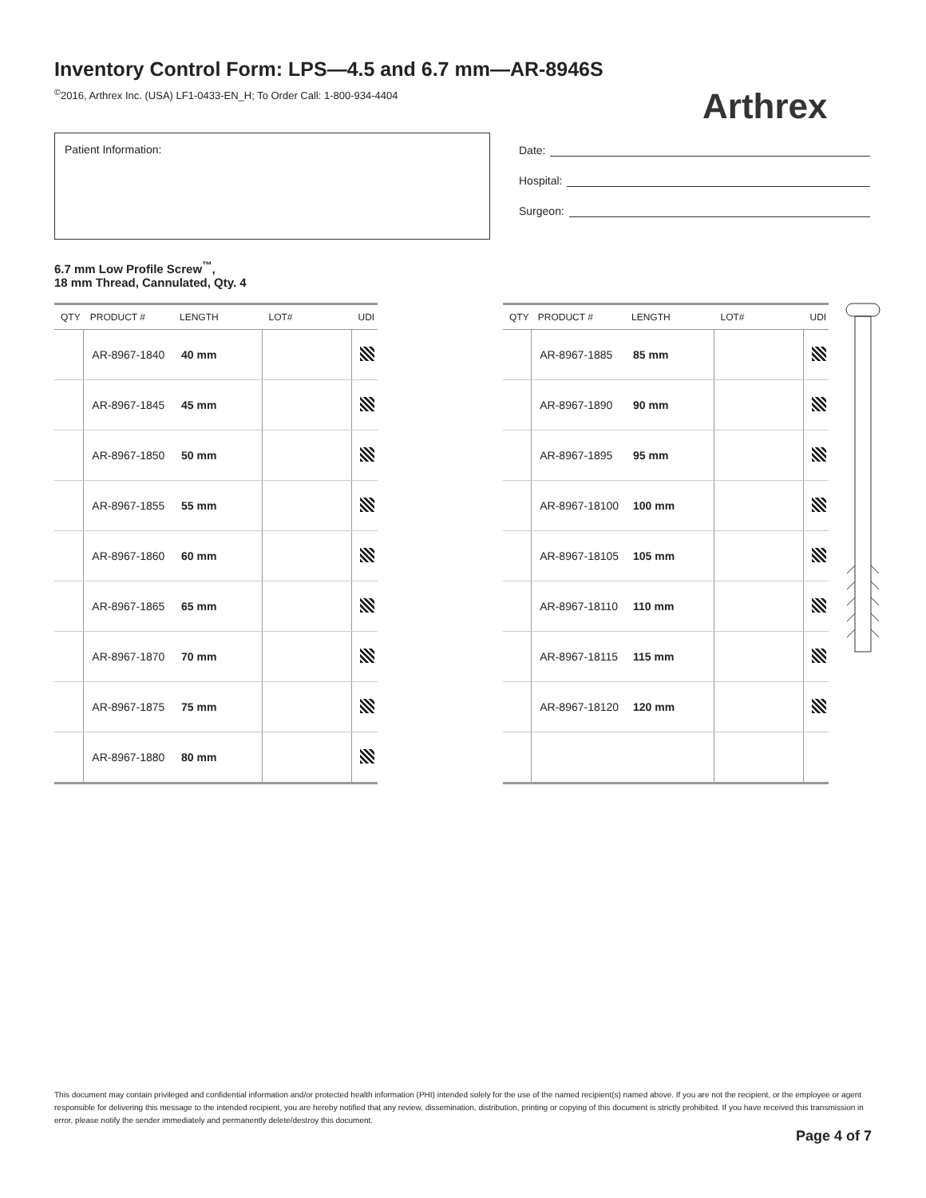Inventory Control Form: LPS—4.5 and 6.7 mm—AR-8946S
<sup>©</sup>2016, Arthrex Inc. (USA) LF1-0433-EN_H; To Order Call: 1-800-934-4404
Arthrex
Patient Information:
Date:
Hospital:
Surgeon:
6.7 mm Low Profile Screw<sup>™</sup>,
18 mm Thread, Cannulated, Qty. 4
| QTY | PRODUCT # | LENGTH | LOT# | UDI |
| --- | --- | --- | --- | --- |
| | AR-8967-1840 | 40 mm | | |
| | AR-8967-1845 | 45 mm | | |
| | AR-8967-1850 | 50 mm | | |
| | AR-8967-1855 | 55 mm | | |
| | AR-8967-1860 | 60 mm | | |
| | AR-8967-1865 | 65 mm | | |
| | AR-8967-1870 | 70 mm | | |
| | AR-8967-1875 | 75 mm | | |
| | AR-8967-1880 | 80 mm | | |
| QTY | PRODUCT # | LENGTH | LOT# | UDI |
| --- | --- | --- | --- | --- |
| | AR-8967-1885 | 85 mm | | |
| | AR-8967-1890 | 90 mm | | |
| | AR-8967-1895 | 95 mm | | |
| | AR-8967-18100 | 100 mm | | |
| | AR-8967-18105 | 105 mm | | |
| | AR-8967-18110 | 110 mm | | |
| | AR-8967-18115 | 115 mm | | |
| | AR-8967-18120 | 120 mm | | |
This document may contain privileged and confidential information and/or protected health information (PHI) intended solely for the use of the named recipient(s) named above. If you are not the recipient, or the employee or agent responsible for delivering this message to the intended recipient, you are hereby notified that any review, dissemination, distribution, printing or copying of this document is strictly prohibited. If you have received this transmission in error, please notify the sender immediately and permanently delete/destroy this document.
Page 4 of 7